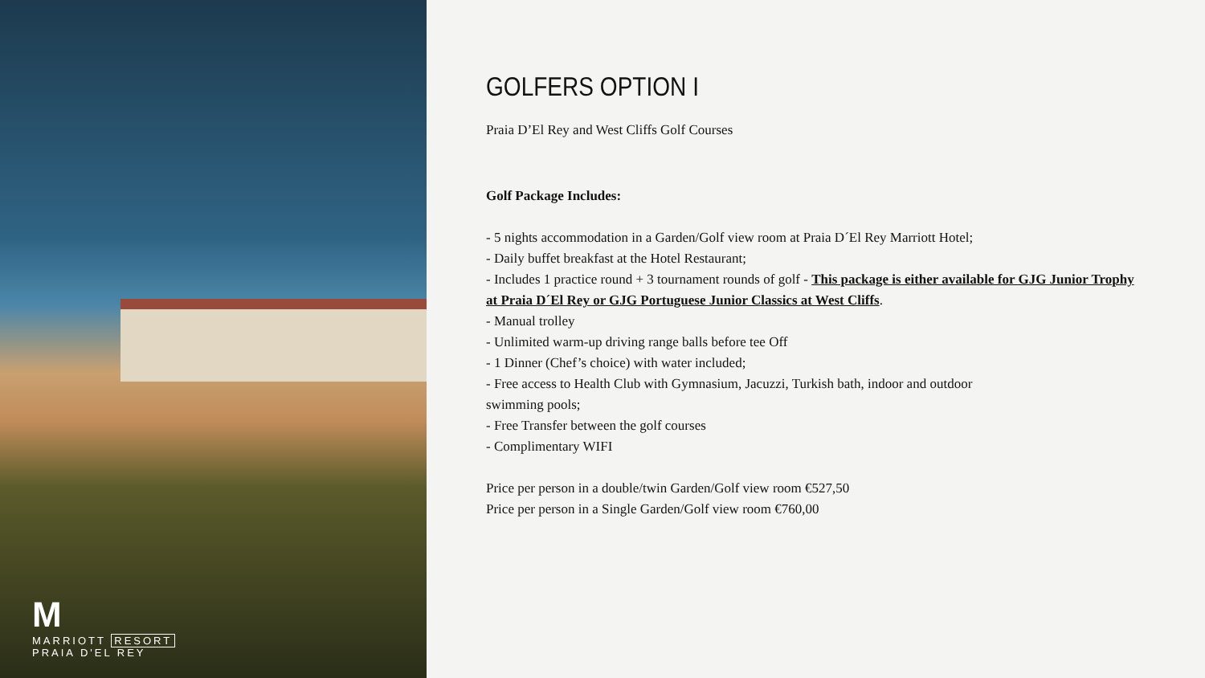M
MARRIOTT RESORT
PRAIA D'EL REY
GOLFERS OPTION I
Praia D’El Rey and West Cliffs Golf Courses
Golf Package Includes:
- 5 nights accommodation in a Garden/Golf view room at Praia D´El Rey Marriott Hotel;
- Daily buffet breakfast at the Hotel Restaurant;
- Includes 1 practice round + 3 tournament rounds of golf - This package is either available for GJG Junior Trophy at Praia D´El Rey or GJG Portuguese Junior Classics at West Cliffs.
- Manual trolley
- Unlimited warm-up driving range balls before tee Off
- 1 Dinner (Chef’s choice) with water included;
- Free access to Health Club with Gymnasium, Jacuzzi, Turkish bath, indoor and outdoor
swimming pools;
- Free Transfer between the golf courses
- Complimentary WIFI
Price per person in a double/twin Garden/Golf view room €527,50
Price per person in a Single Garden/Golf view room €760,00